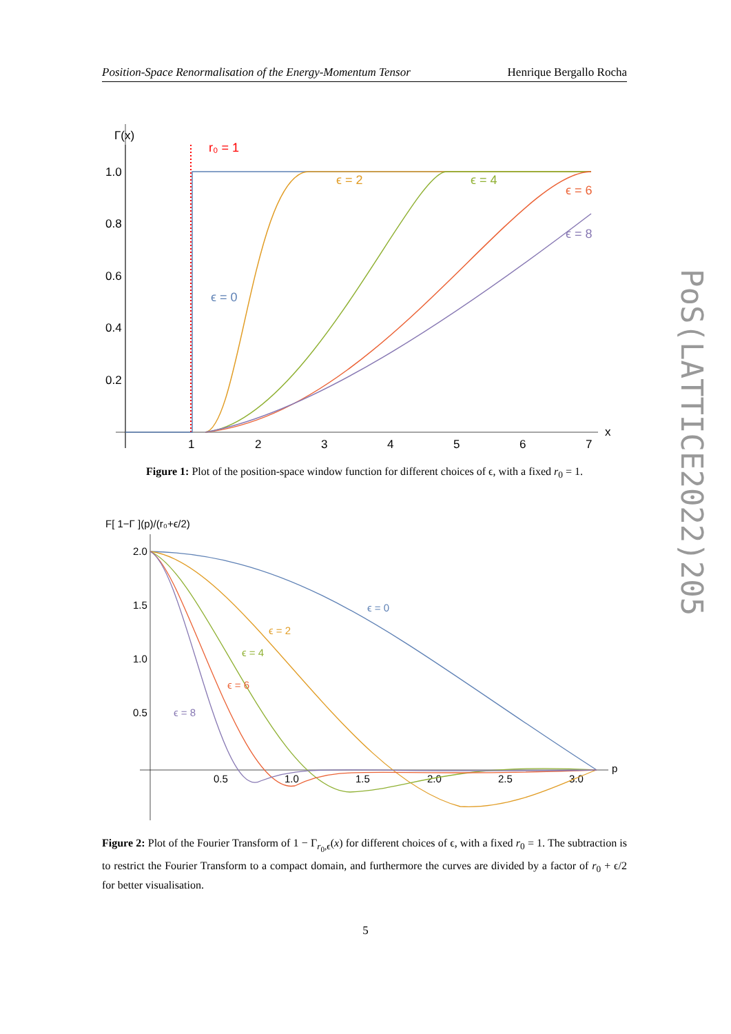Position-Space Renormalisation of the Energy-Momentum Tensor Henrique Bergallo Rocha
PoS(LATTICE2022)205
Γ(x)
1.0
0.8
0.6
0.4
0.2
1
2
3
4
5
6
7
x
r₀ = 1
ϵ = 0
ϵ = 2
ϵ = 4
ϵ = 6
ϵ = 8
Figure 1: Plot of the position-space window function for different choices of ϵ, with a fixed r<sub>0</sub> = 1.
F[ 1−Γ ](p)/(r₀+ϵ/2)
2.0
1.5
1.0
0.5
0.5
1.0
1.5
2.0
2.5
3.0
p
ϵ = 0
ϵ = 2
ϵ = 4
ϵ = 6
ϵ = 8
Figure 2: Plot of the Fourier Transform of 1 − Γ<sub>r<sub>0</sub>,ϵ</sub>(x) for different choices of ϵ, with a fixed r<sub>0</sub> = 1. The subtraction is to restrict the Fourier Transform to a compact domain, and furthermore the curves are divided by a factor of r<sub>0</sub> + ϵ/2 for better visualisation.
5